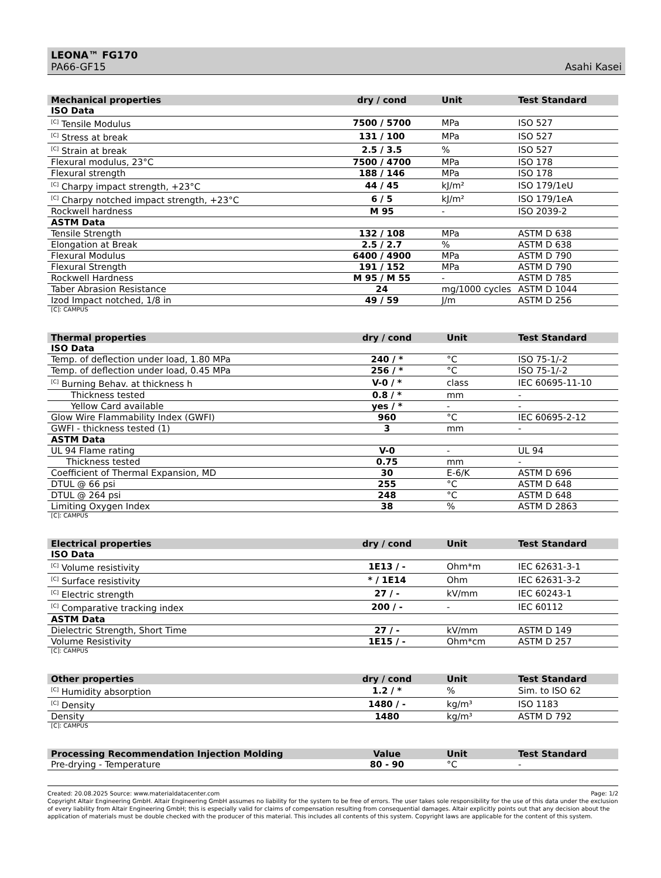LEONA™ FG170
PA66-GF15 Asahi Kasei
| Mechanical properties | dry / cond | Unit | Test Standard |
| --- | --- | --- | --- |
| ISO Data | | | |
| <sup>[C]</sup> Tensile Modulus | 7500 / 5700 | MPa | ISO 527 |
| <sup>[C]</sup> Stress at break | 131 / 100 | MPa | ISO 527 |
| <sup>[C]</sup> Strain at break | 2.5 / 3.5 | % | ISO 527 |
| Flexural modulus, 23°C | 7500 / 4700 | MPa | ISO 178 |
| Flexural strength | 188 / 146 | MPa | ISO 178 |
| <sup>[C]</sup> Charpy impact strength, +23°C | 44 / 45 | kJ/m² | ISO 179/1eU |
| <sup>[C]</sup> Charpy notched impact strength, +23°C | 6 / 5 | kJ/m² | ISO 179/1eA |
| Rockwell hardness | M 95 | - | ISO 2039-2 |
| ASTM Data | | | |
| Tensile Strength | 132 / 108 | MPa | ASTM D 638 |
| Elongation at Break | 2.5 / 2.7 | % | ASTM D 638 |
| Flexural Modulus | 6400 / 4900 | MPa | ASTM D 790 |
| Flexural Strength | 191 / 152 | MPa | ASTM D 790 |
| Rockwell Hardness | M 95 / M 55 | - | ASTM D 785 |
| Taber Abrasion Resistance | 24 | mg/1000 cycles | ASTM D 1044 |
| Izod Impact notched, 1/8 in | 49 / 59 | J/m | ASTM D 256 |
[C]: CAMPUS
| Thermal properties | dry / cond | Unit | Test Standard |
| --- | --- | --- | --- |
| ISO Data | | | |
| Temp. of deflection under load, 1.80 MPa | 240 / * | °C | ISO 75-1/-2 |
| Temp. of deflection under load, 0.45 MPa | 256 / * | °C | ISO 75-1/-2 |
| <sup>[C]</sup> Burning Behav. at thickness h | V-0 / * | class | IEC 60695-11-10 |
| Thickness tested | 0.8 / * | mm | - |
| Yellow Card available | yes / * | - | - |
| Glow Wire Flammability Index (GWFI) | 960 | °C | IEC 60695-2-12 |
| GWFI - thickness tested (1) | 3 | mm | - |
| ASTM Data | | | |
| UL 94 Flame rating | V-0 | - | UL 94 |
| Thickness tested | 0.75 | mm | - |
| Coefficient of Thermal Expansion, MD | 30 | E-6/K | ASTM D 696 |
| DTUL @ 66 psi | 255 | °C | ASTM D 648 |
| DTUL @ 264 psi | 248 | °C | ASTM D 648 |
| Limiting Oxygen Index | 38 | % | ASTM D 2863 |
[C]: CAMPUS
| Electrical properties | dry / cond | Unit | Test Standard |
| --- | --- | --- | --- |
| ISO Data | | | |
| <sup>[C]</sup> Volume resistivity | 1E13 / - | Ohm*m | IEC 62631-3-1 |
| <sup>[C]</sup> Surface resistivity | * / 1E14 | Ohm | IEC 62631-3-2 |
| <sup>[C]</sup> Electric strength | 27 / - | kV/mm | IEC 60243-1 |
| <sup>[C]</sup> Comparative tracking index | 200 / - | - | IEC 60112 |
| ASTM Data | | | |
| Dielectric Strength, Short Time | 27 / - | kV/mm | ASTM D 149 |
| Volume Resistivity | 1E15 / - | Ohm*cm | ASTM D 257 |
[C]: CAMPUS
| Other properties | dry / cond | Unit | Test Standard |
| --- | --- | --- | --- |
| <sup>[C]</sup> Humidity absorption | 1.2 / * | % | Sim. to ISO 62 |
| <sup>[C]</sup> Density | 1480 / - | kg/m³ | ISO 1183 |
| Density | 1480 | kg/m³ | ASTM D 792 |
[C]: CAMPUS
| Processing Recommendation Injection Molding | Value | Unit | Test Standard |
| --- | --- | --- | --- |
| Pre-drying - Temperature | 80 - 90 | °C | - |
Created: 20.08.2025 Source: www.materialdatacenter.com Page: 1/2
Copyright Altair Engineering GmbH. Altair Engineering GmbH assumes no liability for the system to be free of errors. The user takes sole responsibility for the use of this data under the exclusion of every liability from Altair Engineering GmbH; this is especially valid for claims of compensation resulting from consequential damages. Altair explicitly points out that any decision about the application of materials must be double checked with the producer of this material. This includes all contents of this system. Copyright laws are applicable for the content of this system.